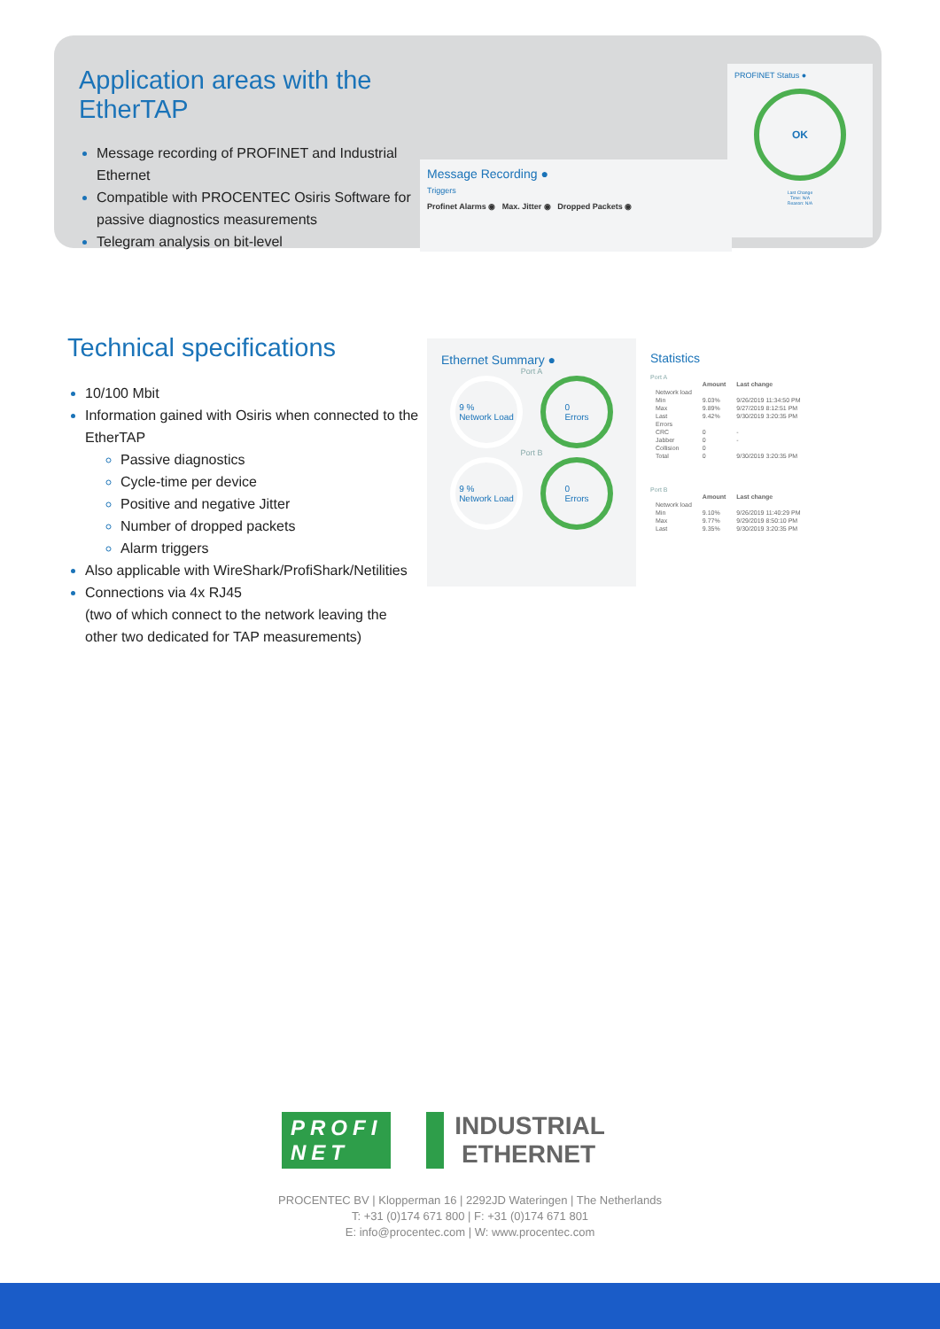Application areas with the EtherTAP
Message recording of PROFINET and Industrial Ethernet
Compatible with PROCENTEC Osiris Software for passive diagnostics measurements
Telegram analysis on bit-level
Message Recording ●
Triggers
Profinet Alarms ◉ Max. Jitter ◉ Dropped Packets ◉
PROFINET Status ●
OK
Last Change
Time: N/A
Reason: N/A
Technical specifications
10/100 Mbit
Information gained with Osiris when connected to the EtherTAP
Passive diagnostics
Cycle-time per device
Positive and negative Jitter
Number of dropped packets
Alarm triggers
Also applicable with WireShark/ProfiShark/Netilities
Connections via 4x RJ45
(two of which connect to the network leaving the other two dedicated for TAP measurements)
Ethernet Summary ●
Port A
9 %
Network Load
0
Errors
Port B
9 %
Network Load
0
Errors
Statistics
Port A
| | Amount | Last change |
| --- | --- | --- |
| Network load | | |
| Min | 9.03% | 9/26/2019 11:34:50 PM |
| Max | 9.89% | 9/27/2019 8:12:51 PM |
| Last | 9.42% | 9/30/2019 3:20:35 PM |
| Errors | | |
| CRC | 0 | - |
| Jabber | 0 | - |
| Collision | 0 | |
| Total | 0 | 9/30/2019 3:20:35 PM |
Port B
| | Amount | Last change |
| --- | --- | --- |
| Network load | | |
| Min | 9.10% | 9/26/2019 11:40:29 PM |
| Max | 9.77% | 9/29/2019 8:50:10 PM |
| Last | 9.35% | 9/30/2019 3:20:35 PM |
PROFI
NET
INDUSTRIAL
ETHERNET
PROCENTEC BV | Klopperman 16 | 2292JD Wateringen | The Netherlands
T: +31 (0)174 671 800 | F: +31 (0)174 671 801
E: info@procentec.com | W: www.procentec.com